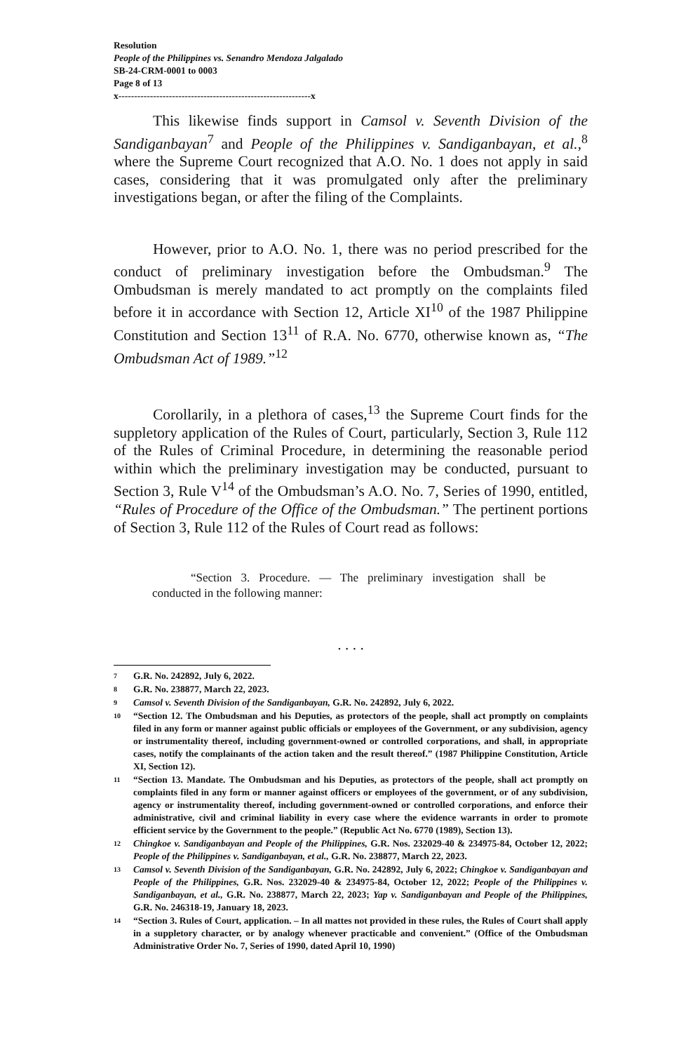Resolution
People of the Philippines vs. Senandro Mendoza Jalgalado
SB-24-CRM-0001 to 0003
Page 8 of 13
x-------------------------------------------------------------x
This likewise finds support in Camsol v. Seventh Division of the Sandiganbayan<sup>7</sup> and People of the Philippines v. Sandiganbayan, et al.,<sup>8</sup> where the Supreme Court recognized that A.O. No. 1 does not apply in said cases, considering that it was promulgated only after the preliminary investigations began, or after the filing of the Complaints.
However, prior to A.O. No. 1, there was no period prescribed for the conduct of preliminary investigation before the Ombudsman.<sup>9</sup> The Ombudsman is merely mandated to act promptly on the complaints filed before it in accordance with Section 12, Article XI<sup>10</sup> of the 1987 Philippine Constitution and Section 13<sup>11</sup> of R.A. No. 6770, otherwise known as, “The Ombudsman Act of 1989.”<sup>12</sup>
Corollarily, in a plethora of cases,<sup>13</sup> the Supreme Court finds for the suppletory application of the Rules of Court, particularly, Section 3, Rule 112 of the Rules of Criminal Procedure, in determining the reasonable period within which the preliminary investigation may be conducted, pursuant to Section 3, Rule V<sup>14</sup> of the Ombudsman’s A.O. No. 7, Series of 1990, entitled, “Rules of Procedure of the Office of the Ombudsman.” The pertinent portions of Section 3, Rule 112 of the Rules of Court read as follows:
“Section 3. Procedure. — The preliminary investigation shall be conducted in the following manner:
. . . .
7 G.R. No. 242892, July 6, 2022.
8 G.R. No. 238877, March 22, 2023.
9 Camsol v. Seventh Division of the Sandiganbayan, G.R. No. 242892, July 6, 2022.
10 “Section 12. The Ombudsman and his Deputies, as protectors of the people, shall act promptly on complaints filed in any form or manner against public officials or employees of the Government, or any subdivision, agency or instrumentality thereof, including government-owned or controlled corporations, and shall, in appropriate cases, notify the complainants of the action taken and the result thereof.” (1987 Philippine Constitution, Article XI, Section 12).
11 “Section 13. Mandate. The Ombudsman and his Deputies, as protectors of the people, shall act promptly on complaints filed in any form or manner against officers or employees of the government, or of any subdivision, agency or instrumentality thereof, including government-owned or controlled corporations, and enforce their administrative, civil and criminal liability in every case where the evidence warrants in order to promote efficient service by the Government to the people.” (Republic Act No. 6770 (1989), Section 13).
12 Chingkoe v. Sandiganbayan and People of the Philippines, G.R. Nos. 232029-40 & 234975-84, October 12, 2022; People of the Philippines v. Sandiganbayan, et al., G.R. No. 238877, March 22, 2023.
13 Camsol v. Seventh Division of the Sandiganbayan, G.R. No. 242892, July 6, 2022; Chingkoe v. Sandiganbayan and People of the Philippines, G.R. Nos. 232029-40 & 234975-84, October 12, 2022; People of the Philippines v. Sandiganbayan, et al., G.R. No. 238877, March 22, 2023; Yap v. Sandiganbayan and People of the Philippines, G.R. No. 246318-19, January 18, 2023.
14 “Section 3. Rules of Court, application. – In all mattes not provided in these rules, the Rules of Court shall apply in a suppletory character, or by analogy whenever practicable and convenient.” (Office of the Ombudsman Administrative Order No. 7, Series of 1990, dated April 10, 1990)